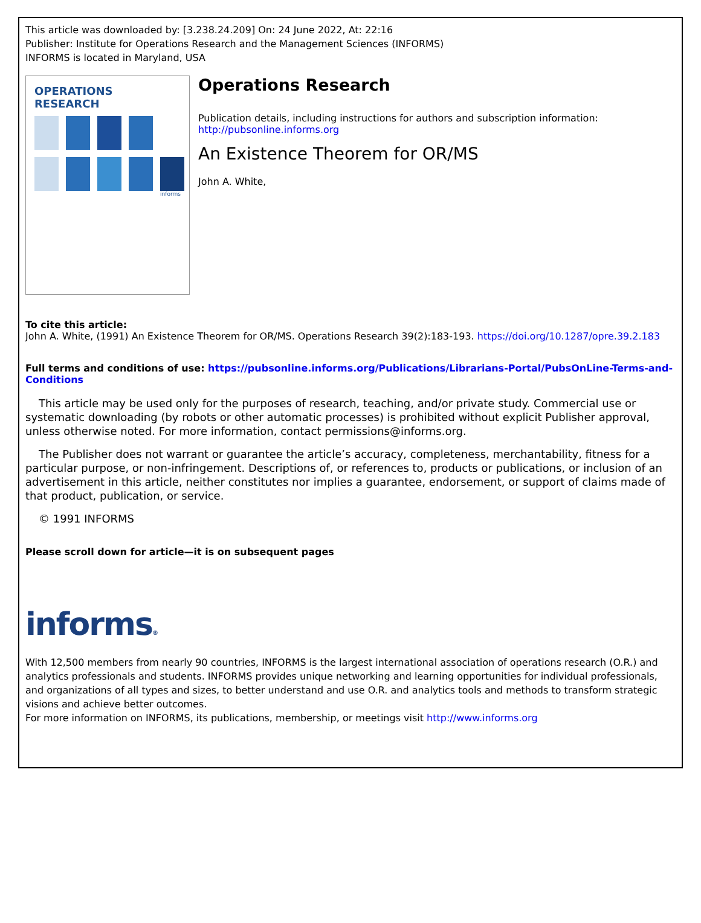This article was downloaded by: [3.238.24.209] On: 24 June 2022, At: 22:16
Publisher: Institute for Operations Research and the Management Sciences (INFORMS)
INFORMS is located in Maryland, USA
OPERATIONS
RESEARCH
informs
Operations Research
Publication details, including instructions for authors and subscription information:
http://pubsonline.informs.org
An Existence Theorem for OR/MS
John A. White,
To cite this article:
John A. White, (1991) An Existence Theorem for OR/MS. Operations Research 39(2):183-193. https://doi.org/10.1287/opre.39.2.183
Full terms and conditions of use: https://pubsonline.informs.org/Publications/Librarians-Portal/PubsOnLine-Terms-and-Conditions
This article may be used only for the purposes of research, teaching, and/or private study. Commercial use or systematic downloading (by robots or other automatic processes) is prohibited without explicit Publisher approval, unless otherwise noted. For more information, contact permissions@informs.org.
The Publisher does not warrant or guarantee the article’s accuracy, completeness, merchantability, fitness for a particular purpose, or non-infringement. Descriptions of, or references to, products or publications, or inclusion of an advertisement in this article, neither constitutes nor implies a guarantee, endorsement, or support of claims made of that product, publication, or service.
© 1991 INFORMS
Please scroll down for article—it is on subsequent pages
informs®
With 12,500 members from nearly 90 countries, INFORMS is the largest international association of operations research (O.R.) and analytics professionals and students. INFORMS provides unique networking and learning opportunities for individual professionals, and organizations of all types and sizes, to better understand and use O.R. and analytics tools and methods to transform strategic visions and achieve better outcomes.
For more information on INFORMS, its publications, membership, or meetings visit http://www.informs.org